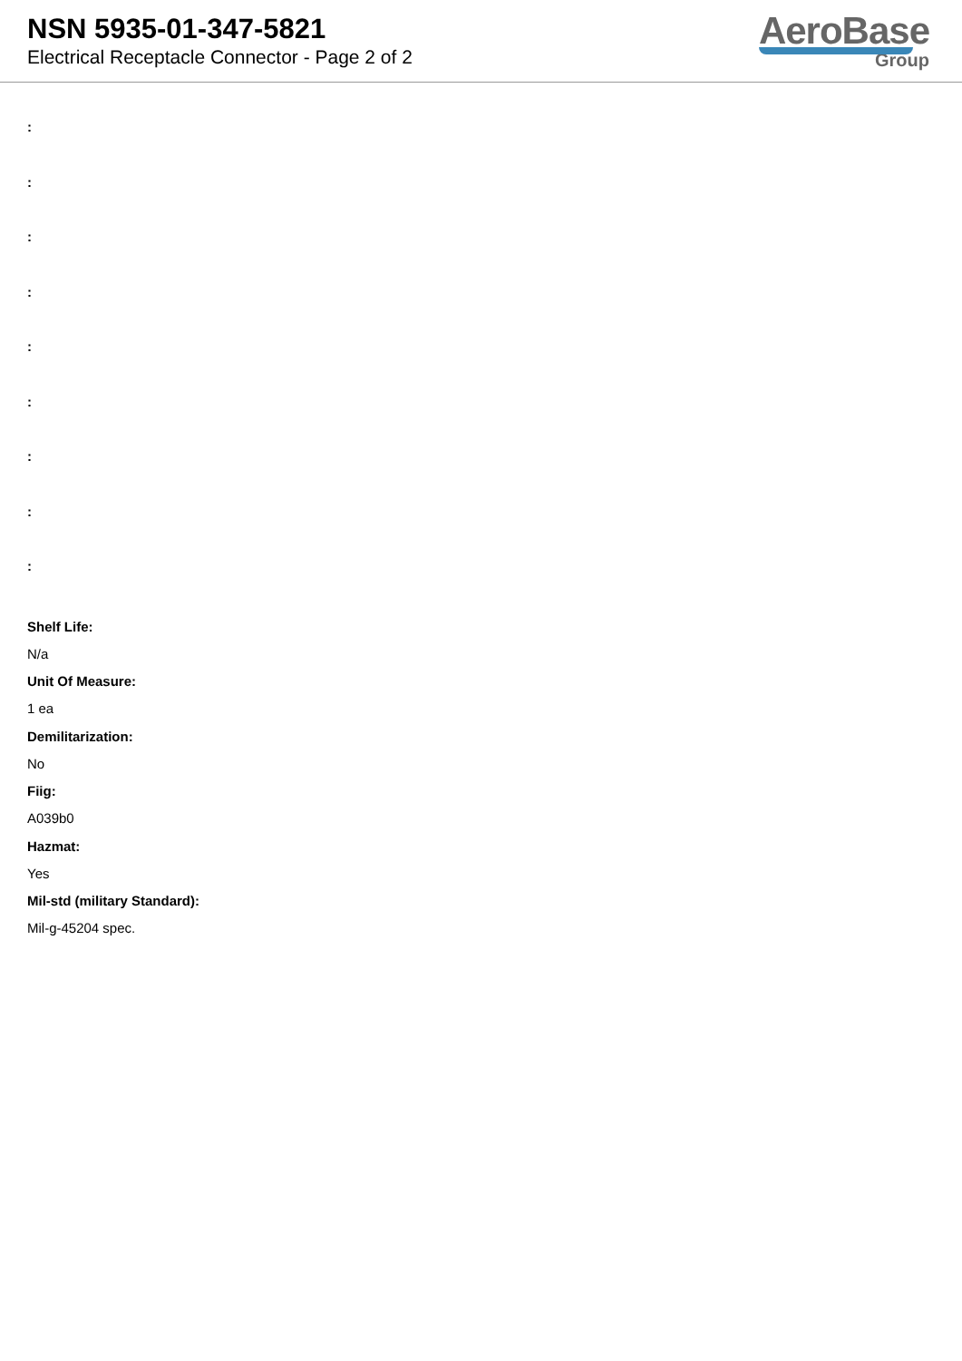NSN 5935-01-347-5821
Electrical Receptacle Connector - Page 2 of 2
AeroBase
Group
:
:
:
:
:
:
:
:
:
Shelf Life:
N/a
Unit Of Measure:
1 ea
Demilitarization:
No
Fiig:
A039b0
Hazmat:
Yes
Mil-std (military Standard):
Mil-g-45204 spec.